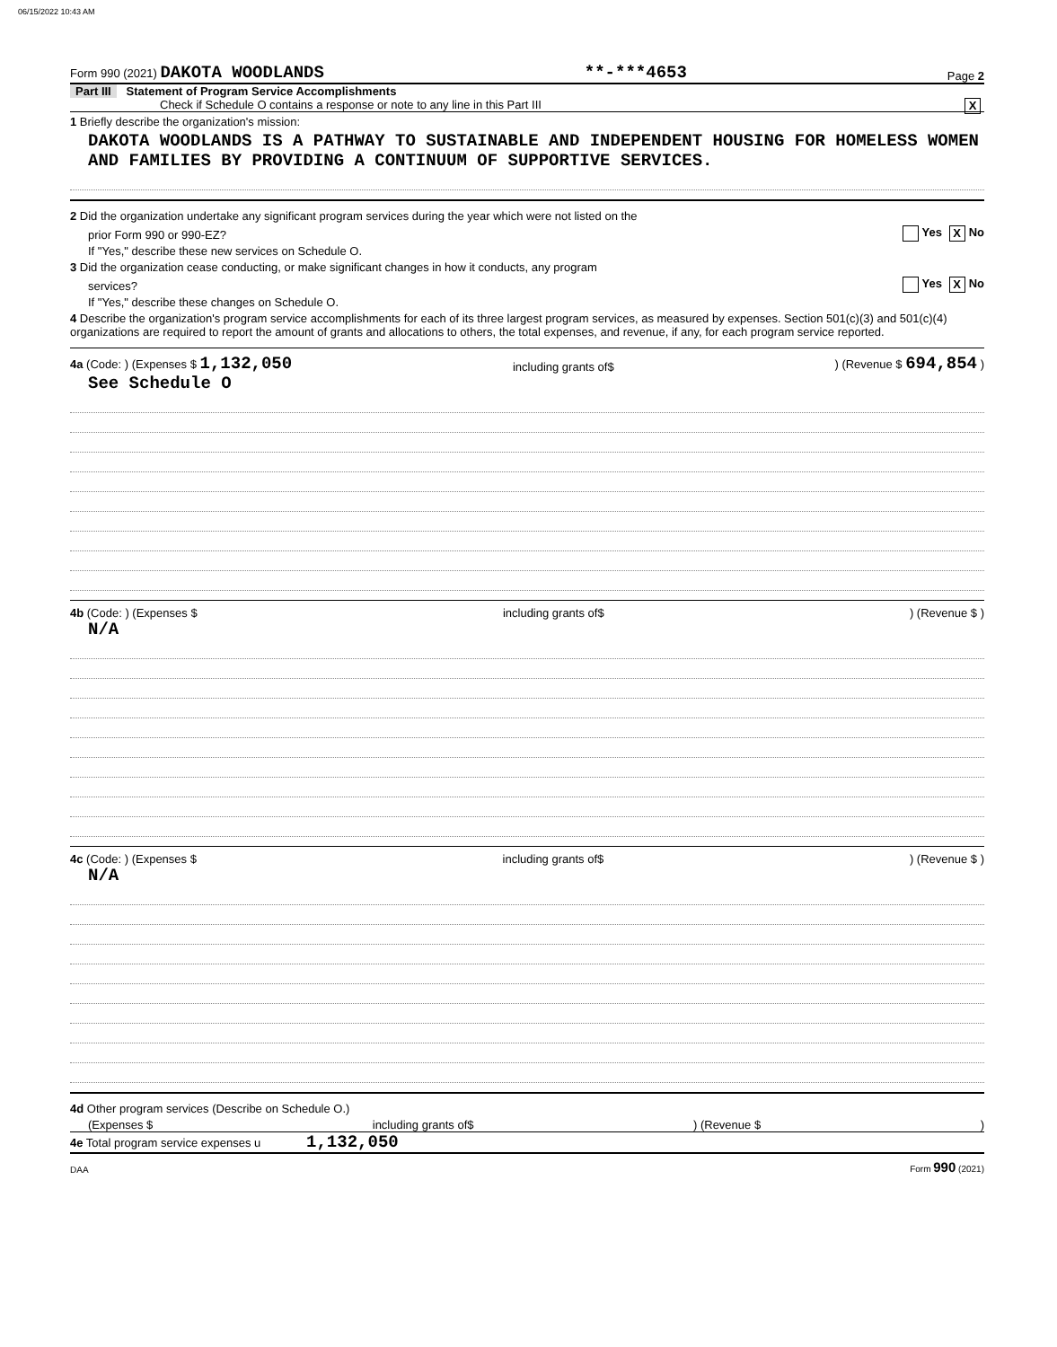06/15/2022 10:43 AM
Form 990 (2021) DAKOTA WOODLANDS **-***4653 Page 2
Part III Statement of Program Service Accomplishments
Check if Schedule O contains a response or note to any line in this Part III X
1 Briefly describe the organization's mission:
DAKOTA WOODLANDS IS A PATHWAY TO SUSTAINABLE AND INDEPENDENT HOUSING FOR HOMELESS WOMEN AND FAMILIES BY PROVIDING A CONTINUUM OF SUPPORTIVE SERVICES.
2 Did the organization undertake any significant program services during the year which were not listed on the
prior Form 990 or 990-EZ? Yes X No
If "Yes," describe these new services on Schedule O.
3 Did the organization cease conducting, or make significant changes in how it conducts, any program
services? Yes X No
If "Yes," describe these changes on Schedule O.
4 Describe the organization's program service accomplishments for each of its three largest program services, as measured by expenses. Section 501(c)(3) and 501(c)(4) organizations are required to report the amount of grants and allocations to others, the total expenses, and revenue, if any, for each program service reported.
4a (Code: ) (Expenses $ 1,132,050 including grants of$) (Revenue $ 694,854 )
See Schedule O
4b (Code: ) (Expenses $ including grants of$) (Revenue $ )
N/A
4c (Code: ) (Expenses $ including grants of$) (Revenue $ )
N/A
4d Other program services (Describe on Schedule O.)
(Expenses $ including grants of$) (Revenue $)
4e Total program service expenses u 1,132,050
DAA Form 990 (2021)